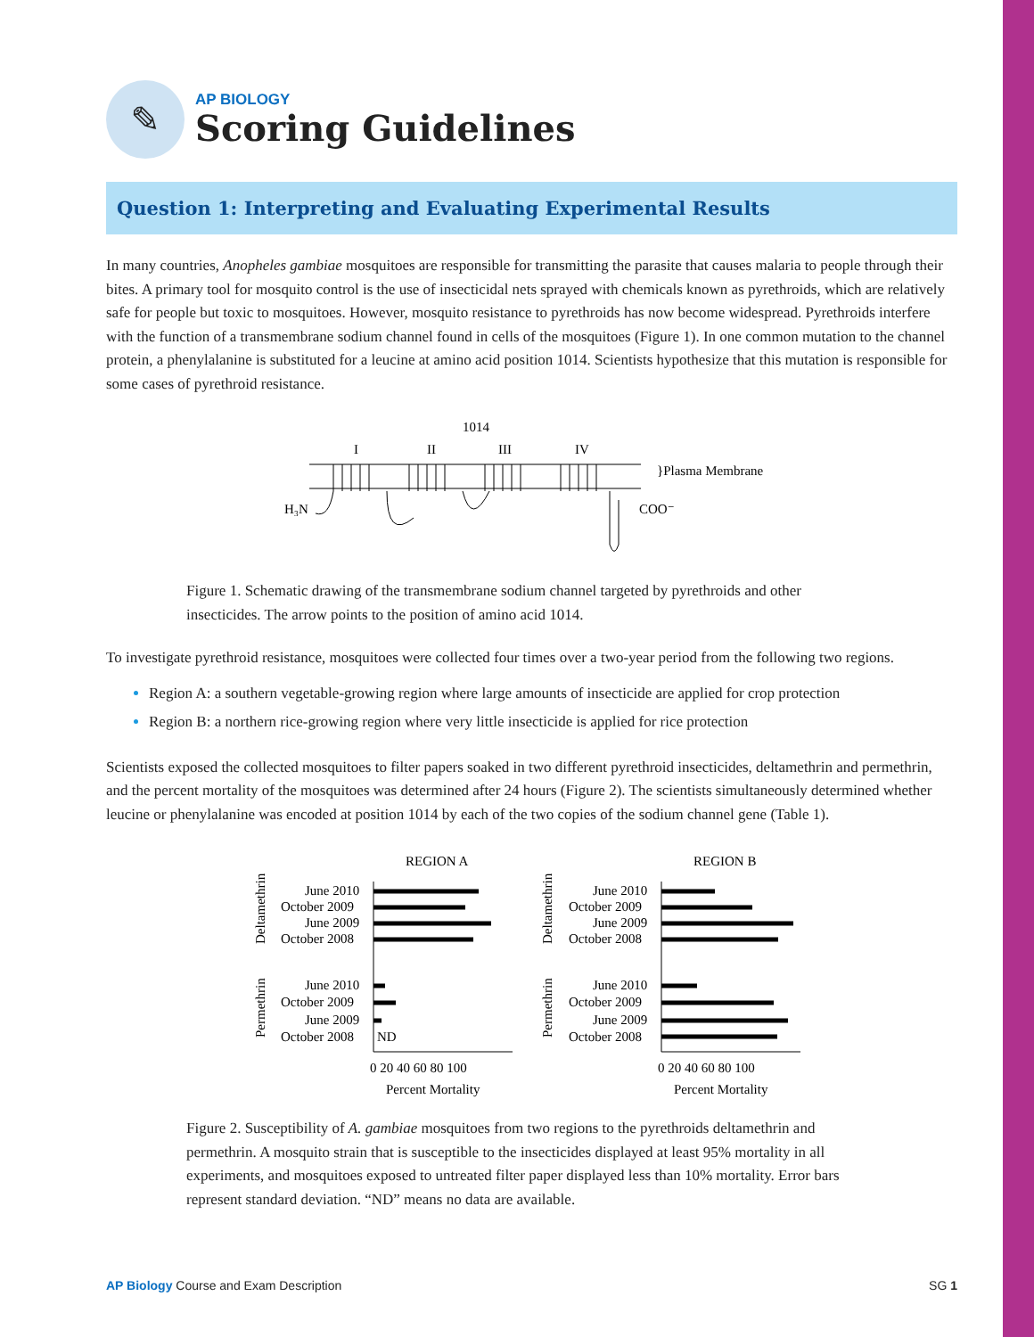✎
AP BIOLOGY
Scoring Guidelines
Question 1: Interpreting and Evaluating Experimental Results
In many countries, Anopheles gambiae mosquitoes are responsible for transmitting the parasite that causes malaria to people through their bites. A primary tool for mosquito control is the use of insecticidal nets sprayed with chemicals known as pyrethroids, which are relatively safe for people but toxic to mosquitoes. However, mosquito resistance to pyrethroids has now become widespread. Pyrethroids interfere with the function of a transmembrane sodium channel found in cells of the mosquitoes (Figure 1). In one common mutation to the channel protein, a phenylalanine is substituted for a leucine at amino acid position 1014. Scientists hypothesize that this mutation is responsible for some cases of pyrethroid resistance.
1014
I
II
III
IV
H₃N
COO⁻
}Plasma Membrane
Figure 1. Schematic drawing of the transmembrane sodium channel targeted by pyrethroids and other insecticides. The arrow points to the position of amino acid 1014.
To investigate pyrethroid resistance, mosquitoes were collected four times over a two-year period from the following two regions.
Region A: a southern vegetable-growing region where large amounts of insecticide are applied for crop protection
Region B: a northern rice-growing region where very little insecticide is applied for rice protection
Scientists exposed the collected mosquitoes to filter papers soaked in two different pyrethroid insecticides, deltamethrin and permethrin, and the percent mortality of the mosquitoes was determined after 24 hours (Figure 2). The scientists simultaneously determined whether leucine or phenylalanine was encoded at position 1014 by each of the two copies of the sodium channel gene (Table 1).
REGION A
REGION B
June 2010
October 2009
June 2009
October 2008
June 2010
October 2009
June 2009
October 2008
ND
June 2010
October 2009
June 2009
October 2008
June 2010
October 2009
June 2009
October 2008
Deltamethrin
Permethrin
Deltamethrin
Permethrin
0 20 40 60 80 100
0 20 40 60 80 100
Percent Mortality
Percent Mortality
Figure 2. Susceptibility of A. gambiae mosquitoes from two regions to the pyrethroids deltamethrin and permethrin. A mosquito strain that is susceptible to the insecticides displayed at least 95% mortality in all experiments, and mosquitoes exposed to untreated filter paper displayed less than 10% mortality. Error bars represent standard deviation. “ND” means no data are available.
AP Biology Course and Exam Description SG 1